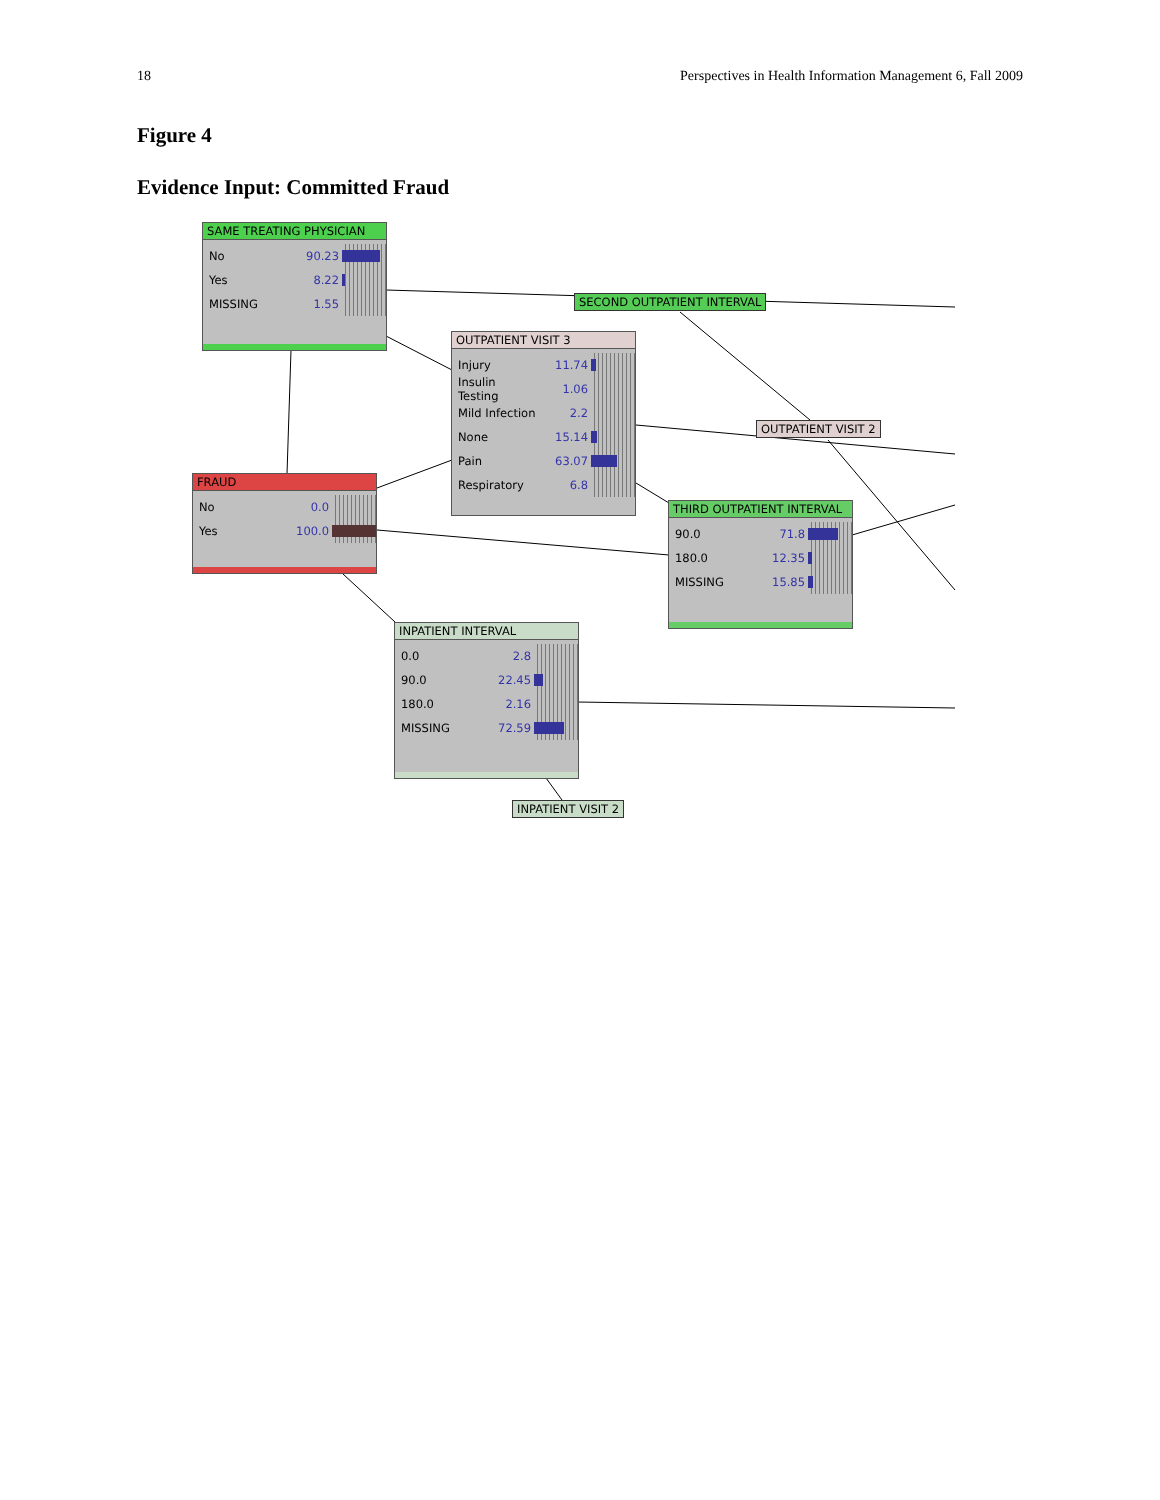18 Perspectives in Health Information Management 6, Fall 2009
Figure 4
Evidence Input: Committed Fraud
SAME TREATING PHYSICIAN
No 90.23
Yes 8.22
MISSING 1.55
SECOND OUTPATIENT INTERVAL
OUTPATIENT VISIT 3
Injury 11.74
Insulin Testing 1.06
Mild Infection 2.2
None 15.14
Pain 63.07
Respiratory 6.8
OUTPATIENT VISIT 2
FRAUD
No 0.0
Yes 100.0
THIRD OUTPATIENT INTERVAL
90.0 71.8
180.0 12.35
MISSING 15.85
INPATIENT INTERVAL
0.0 2.8
90.0 22.45
180.0 2.16
MISSING 72.59
INPATIENT VISIT 2